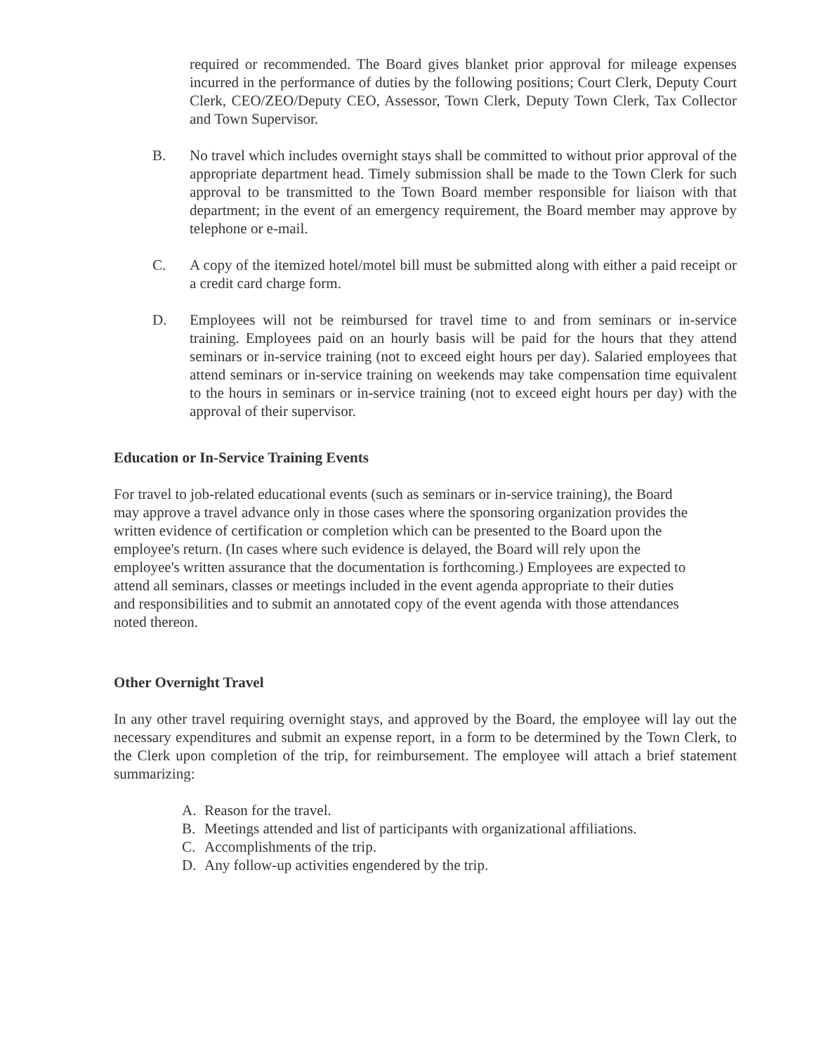required or recommended. The Board gives blanket prior approval for mileage expenses incurred in the performance of duties by the following positions; Court Clerk, Deputy Court Clerk, CEO/ZEO/Deputy CEO, Assessor, Town Clerk, Deputy Town Clerk, Tax Collector and Town Supervisor.
B. No travel which includes overnight stays shall be committed to without prior approval of the appropriate department head. Timely submission shall be made to the Town Clerk for such approval to be transmitted to the Town Board member responsible for liaison with that department; in the event of an emergency requirement, the Board member may approve by telephone or e-mail.
C. A copy of the itemized hotel/motel bill must be submitted along with either a paid receipt or a credit card charge form.
D. Employees will not be reimbursed for travel time to and from seminars or in-service training. Employees paid on an hourly basis will be paid for the hours that they attend seminars or in-service training (not to exceed eight hours per day). Salaried employees that attend seminars or in-service training on weekends may take compensation time equivalent to the hours in seminars or in-service training (not to exceed eight hours per day) with the approval of their supervisor.
Education or In-Service Training Events
For travel to job-related educational events (such as seminars or in-service training), the Board may approve a travel advance only in those cases where the sponsoring organization provides the written evidence of certification or completion which can be presented to the Board upon the employee's return. (In cases where such evidence is delayed, the Board will rely upon the employee's written assurance that the documentation is forthcoming.) Employees are expected to attend all seminars, classes or meetings included in the event agenda appropriate to their duties and responsibilities and to submit an annotated copy of the event agenda with those attendances noted thereon.
Other Overnight Travel
In any other travel requiring overnight stays, and approved by the Board, the employee will lay out the necessary expenditures and submit an expense report, in a form to be determined by the Town Clerk, to the Clerk upon completion of the trip, for reimbursement. The employee will attach a brief statement summarizing:
A. Reason for the travel.
B. Meetings attended and list of participants with organizational affiliations.
C. Accomplishments of the trip.
D. Any follow-up activities engendered by the trip.